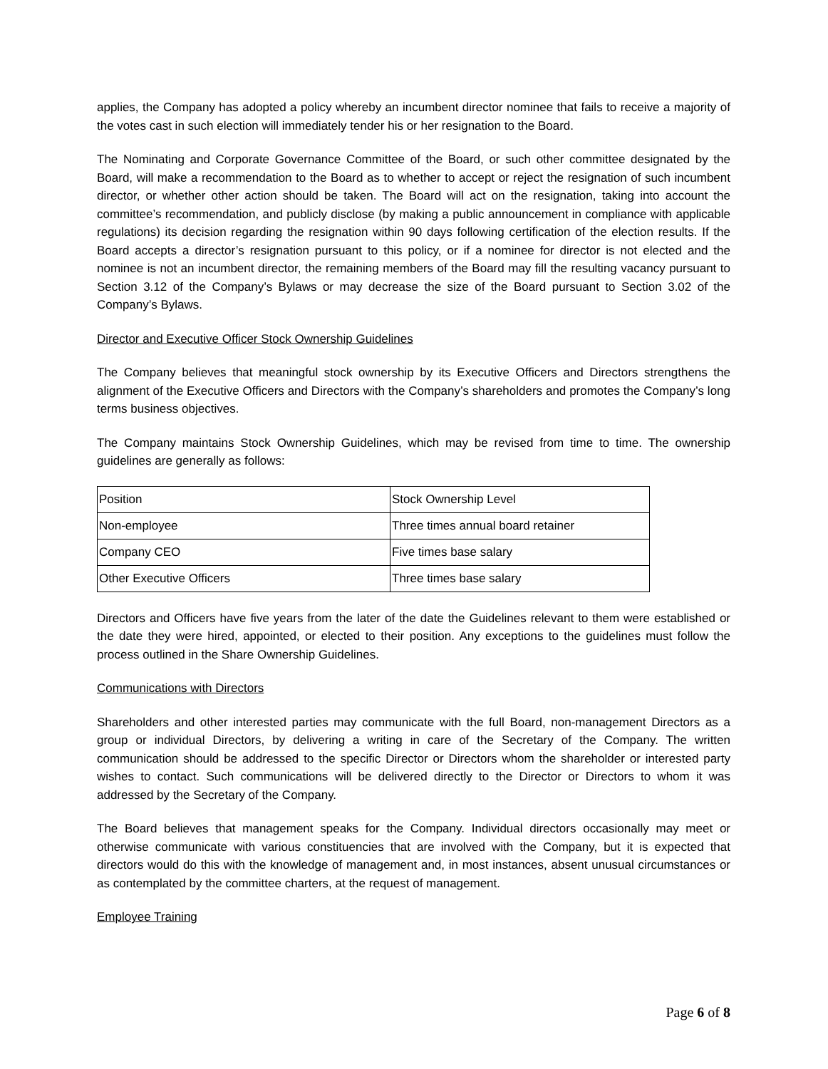applies, the Company has adopted a policy whereby an incumbent director nominee that fails to receive a majority of the votes cast in such election will immediately tender his or her resignation to the Board.
The Nominating and Corporate Governance Committee of the Board, or such other committee designated by the Board, will make a recommendation to the Board as to whether to accept or reject the resignation of such incumbent director, or whether other action should be taken. The Board will act on the resignation, taking into account the committee’s recommendation, and publicly disclose (by making a public announcement in compliance with applicable regulations) its decision regarding the resignation within 90 days following certification of the election results. If the Board accepts a director’s resignation pursuant to this policy, or if a nominee for director is not elected and the nominee is not an incumbent director, the remaining members of the Board may fill the resulting vacancy pursuant to Section 3.12 of the Company’s Bylaws or may decrease the size of the Board pursuant to Section 3.02 of the Company’s Bylaws.
Director and Executive Officer Stock Ownership Guidelines
The Company believes that meaningful stock ownership by its Executive Officers and Directors strengthens the alignment of the Executive Officers and Directors with the Company’s shareholders and promotes the Company’s long terms business objectives.
The Company maintains Stock Ownership Guidelines, which may be revised from time to time. The ownership guidelines are generally as follows:
| Position | Stock Ownership Level |
| Non-employee | Three times annual board retainer |
| Company CEO | Five times base salary |
| Other Executive Officers | Three times base salary |
Directors and Officers have five years from the later of the date the Guidelines relevant to them were established or the date they were hired, appointed, or elected to their position. Any exceptions to the guidelines must follow the process outlined in the Share Ownership Guidelines.
Communications with Directors
Shareholders and other interested parties may communicate with the full Board, non-management Directors as a group or individual Directors, by delivering a writing in care of the Secretary of the Company. The written communication should be addressed to the specific Director or Directors whom the shareholder or interested party wishes to contact. Such communications will be delivered directly to the Director or Directors to whom it was addressed by the Secretary of the Company.
The Board believes that management speaks for the Company. Individual directors occasionally may meet or otherwise communicate with various constituencies that are involved with the Company, but it is expected that directors would do this with the knowledge of management and, in most instances, absent unusual circumstances or as contemplated by the committee charters, at the request of management.
Employee Training
Page 6 of 8